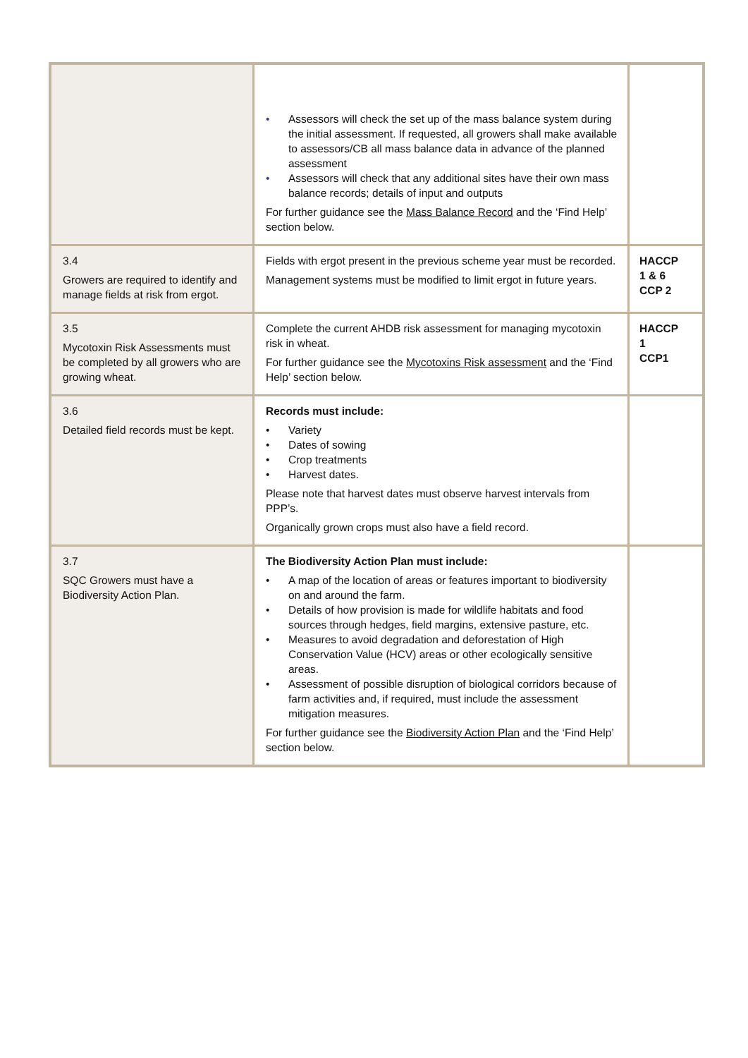| | • Assessors will check the set up of the mass balance system during the initial assessment. If requested, all growers shall make available to assessors/CB all mass balance data in advance of the planned assessment • Assessors will check that any additional sites have their own mass balance records; details of input and outputs For further guidance see the Mass Balance Record and the ‘Find Help’ section below. | |
| 3.4 Growers are required to identify and manage fields at risk from ergot. | Fields with ergot present in the previous scheme year must be recorded. Management systems must be modified to limit ergot in future years. | HACCP 1 & 6 CCP 2 |
| 3.5 Mycotoxin Risk Assessments must be completed by all growers who are growing wheat. | Complete the current AHDB risk assessment for managing mycotoxin risk in wheat. For further guidance see the Mycotoxins Risk assessment and the ‘Find Help’ section below. | HACCP 1 CCP1 |
| 3.6 Detailed field records must be kept. | Records must include: • Variety • Dates of sowing • Crop treatments • Harvest dates. Please note that harvest dates must observe harvest intervals from PPP’s. Organically grown crops must also have a field record. | |
| 3.7 SQC Growers must have a Biodiversity Action Plan. | The Biodiversity Action Plan must include: • A map of the location of areas or features important to biodiversity on and around the farm. • Details of how provision is made for wildlife habitats and food sources through hedges, field margins, extensive pasture, etc. • Measures to avoid degradation and deforestation of High Conservation Value (HCV) areas or other ecologically sensitive areas. • Assessment of possible disruption of biological corridors because of farm activities and, if required, must include the assessment mitigation measures. For further guidance see the Biodiversity Action Plan and the ‘Find Help’ section below. | |